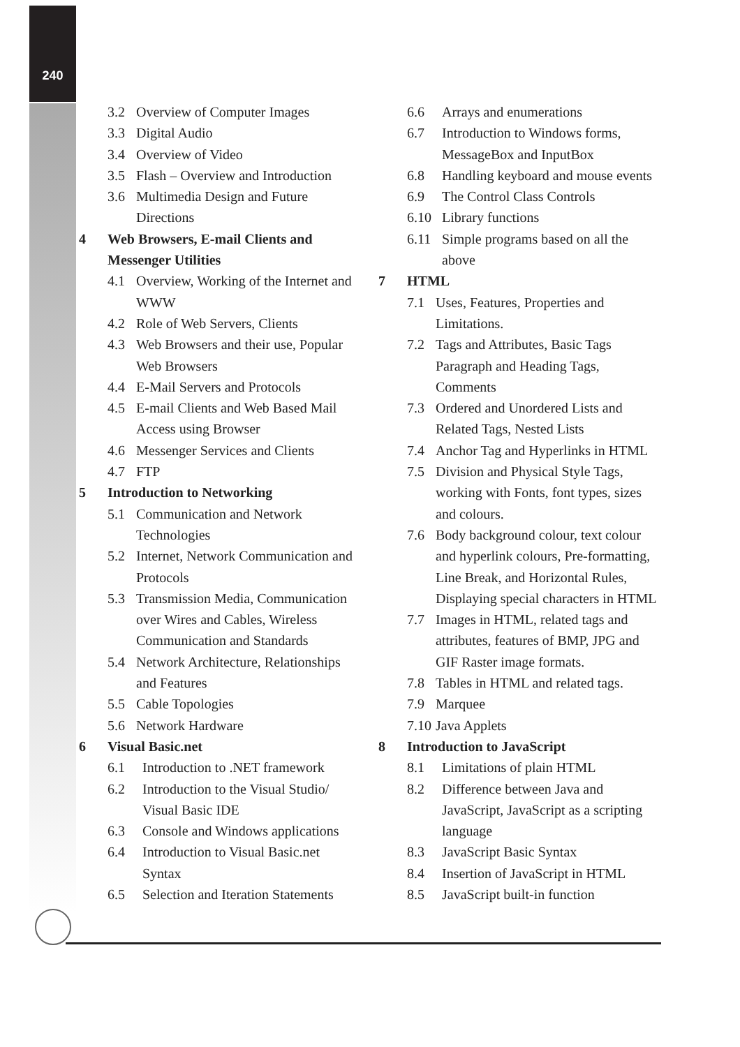240
3.2 Overview of Computer Images
3.3 Digital Audio
3.4 Overview of Video
3.5 Flash – Overview and Introduction
3.6 Multimedia Design and Future Directions
4 Web Browsers, E-mail Clients and Messenger Utilities
4.1 Overview, Working of the Internet and WWW
4.2 Role of Web Servers, Clients
4.3 Web Browsers and their use, Popular Web Browsers
4.4 E-Mail Servers and Protocols
4.5 E-mail Clients and Web Based Mail Access using Browser
4.6 Messenger Services and Clients
4.7 FTP
5 Introduction to Networking
5.1 Communication and Network Technologies
5.2 Internet, Network Communication and Protocols
5.3 Transmission Media, Communication over Wires and Cables, Wireless Communication and Standards
5.4 Network Architecture, Relationships and Features
5.5 Cable Topologies
5.6 Network Hardware
6 Visual Basic.net
6.1 Introduction to .NET framework
6.2 Introduction to the Visual Studio/ Visual Basic IDE
6.3 Console and Windows applications
6.4 Introduction to Visual Basic.net Syntax
6.5 Selection and Iteration Statements
6.6 Arrays and enumerations
6.7 Introduction to Windows forms, MessageBox and InputBox
6.8 Handling keyboard and mouse events
6.9 The Control Class Controls
6.10 Library functions
6.11 Simple programs based on all the above
7 HTML
7.1 Uses, Features, Properties and Limitations.
7.2 Tags and Attributes, Basic Tags Paragraph and Heading Tags, Comments
7.3 Ordered and Unordered Lists and Related Tags, Nested Lists
7.4 Anchor Tag and Hyperlinks in HTML
7.5 Division and Physical Style Tags, working with Fonts, font types, sizes and colours.
7.6 Body background colour, text colour and hyperlink colours, Pre-formatting, Line Break, and Horizontal Rules, Displaying special characters in HTML
7.7 Images in HTML, related tags and attributes, features of BMP, JPG and GIF Raster image formats.
7.8 Tables in HTML and related tags.
7.9 Marquee
7.10
Java Applets
8 Introduction to JavaScript
8.1 Limitations of plain HTML
8.2 Difference between Java and JavaScript, JavaScript as a scripting language
8.3 JavaScript Basic Syntax
8.4 Insertion of JavaScript in HTML
8.5 JavaScript built-in function